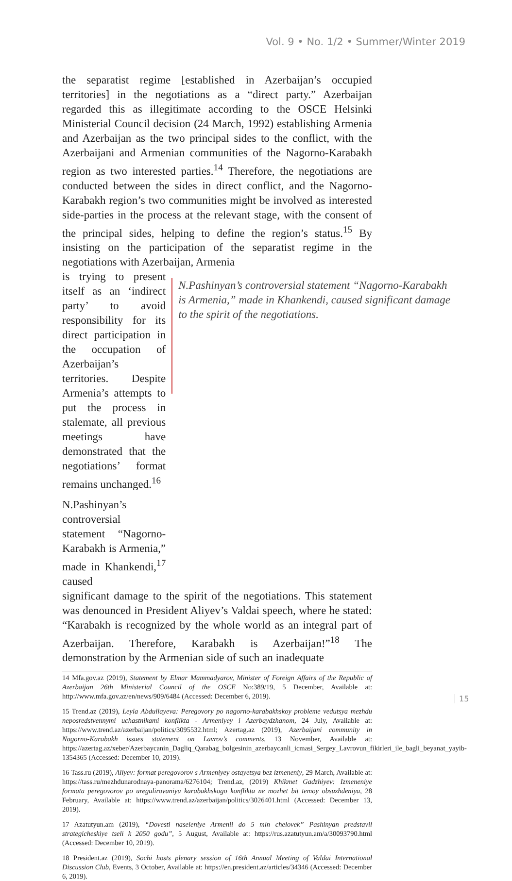Vol. 9 • No. 1/2 • Summer/Winter 2019
the separatist regime [established in Azerbaijan’s occupied territories] in the negotiations as a “direct party.” Azerbaijan regarded this as illegitimate according to the OSCE Helsinki Ministerial Council decision (24 March, 1992) establishing Armenia and Azerbaijan as the two principal sides to the conflict, with the Azerbaijani and Armenian communities of the Nagorno-Karabakh region as two interested parties.<sup>14</sup> Therefore, the negotiations are conducted between the sides in direct conflict, and the Nagorno-Karabakh region’s two communities might be involved as interested side-parties in the process at the relevant stage, with the consent of the principal sides, helping to define the region’s status.<sup>15</sup> By insisting on the participation of the separatist regime in the negotiations with Azerbaijan, Armenia
is trying to present itself as an ‘indirect party’ to avoid responsibility for its direct participation in the occupation of Azerbaijan’s territories. Despite Armenia’s attempts to put the process in stalemate, all previous meetings have demonstrated that the negotiations’ format remains unchanged.<sup>16</sup>
N.Pashinyan’s controversial statement “Nagorno-Karabakh is Armenia,” made in Khankendi,<sup>17</sup> caused
N.Pashinyan’s controversial statement “Nagorno-Karabakh is Armenia,” made in Khankendi, caused significant damage to the spirit of the negotiations.
significant damage to the spirit of the negotiations. This statement was denounced in President Aliyev’s Valdai speech, where he stated: “Karabakh is recognized by the whole world as an integral part of Azerbaijan. Therefore, Karabakh is Azerbaijan!”<sup>18</sup> The demonstration by the Armenian side of such an inadequate
14 Mfa.gov.az (2019), Statement by Elmar Mammadyarov, Minister of Foreign Affairs of the Republic of Azerbaijan 26th Ministerial Council of the OSCE No:389/19, 5 December, Available at: http://www.mfa.gov.az/en/news/909/6484 (Accessed: December 6, 2019).
15 Trend.az (2019), Leyla Abdullayeva: Peregovory po nagorno-karabakhskoy probleme vedutsya mezhdu neposredstvennymi uchastnikami konflikta - Armeniyey i Azerbaydzhanom, 24 July, Available at: https://www.trend.az/azerbaijan/politics/3095532.html; Azertag.az (2019), Azerbaijani community in Nagorno-Karabakh issues statement on Lavrov’s comments, 13 November, Available at: https://azertag.az/xeber/Azerbaycanin_Dagliq_Qarabag_bolgesinin_azerbaycanli_icmasi_Sergey_Lavrovun_fikirleri_ile_bagli_beyanat_yayib-1354365 (Accessed: December 10, 2019).
16 Tass.ru (2019), Aliyev: format peregovorov s Armeniyey ostayetsya bez izmeneniy, 29 March, Available at: https://tass.ru/mezhdunarodnaya-panorama/6276104; Trend.az, (2019) Khikmet Gadzhiyev: Izmeneniye formata peregovorov po uregulirovaniyu karabakhskogo konflikta ne mozhet bit temoy obsuzhdeniya, 28 February, Available at: https://www.trend.az/azerbaijan/politics/3026401.html (Accessed: December 13, 2019).
17 Azatutyun.am (2019), “Dovesti naseleniye Armenii do 5 mln chelovek” Pashinyan predstavil strategicheskiye tseli k 2050 godu”, 5 August, Available at: https://rus.azatutyun.am/a/30093790.html (Accessed: December 10, 2019).
18 President.az (2019), Sochi hosts plenary session of 16th Annual Meeting of Valdai International Discussion Club, Events, 3 October, Available at: https://en.president.az/articles/34346 (Accessed: December 6, 2019).
15